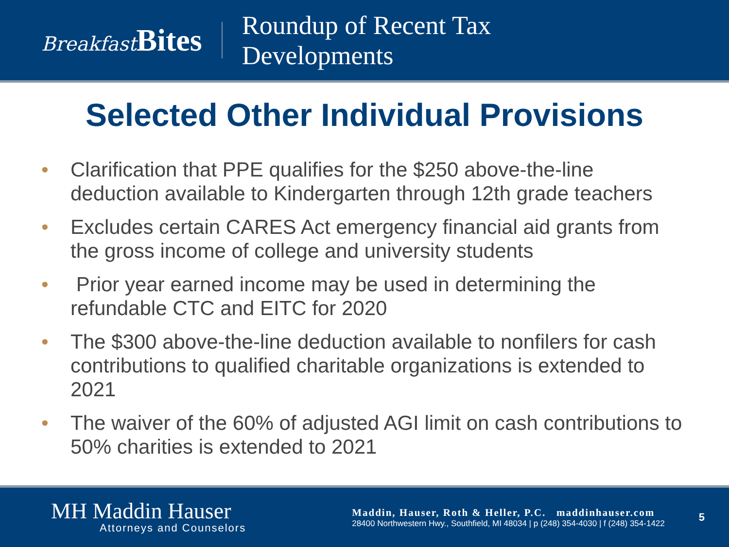BreakfastBites
Roundup of Recent Tax
Developments
Selected Other Individual Provisions
• Clarification that PPE qualifies for the $250 above-the-line deduction available to Kindergarten through 12th grade teachers
• Excludes certain CARES Act emergency financial aid grants from the gross income of college and university students
• Prior year earned income may be used in determining the refundable CTC and EITC for 2020
• The $300 above-the-line deduction available to nonfilers for cash contributions to qualified charitable organizations is extended to 2021
• The waiver of the 60% of adjusted AGI limit on cash contributions to 50% charities is extended to 2021
MH Maddin Hauser
Attorneys and Counselors
Maddin, Hauser, Roth & Heller, P.C. maddinhauser.com
28400 Northwestern Hwy., Southfield, MI 48034 | p (248) 354-4030 | f (248) 354-1422
5